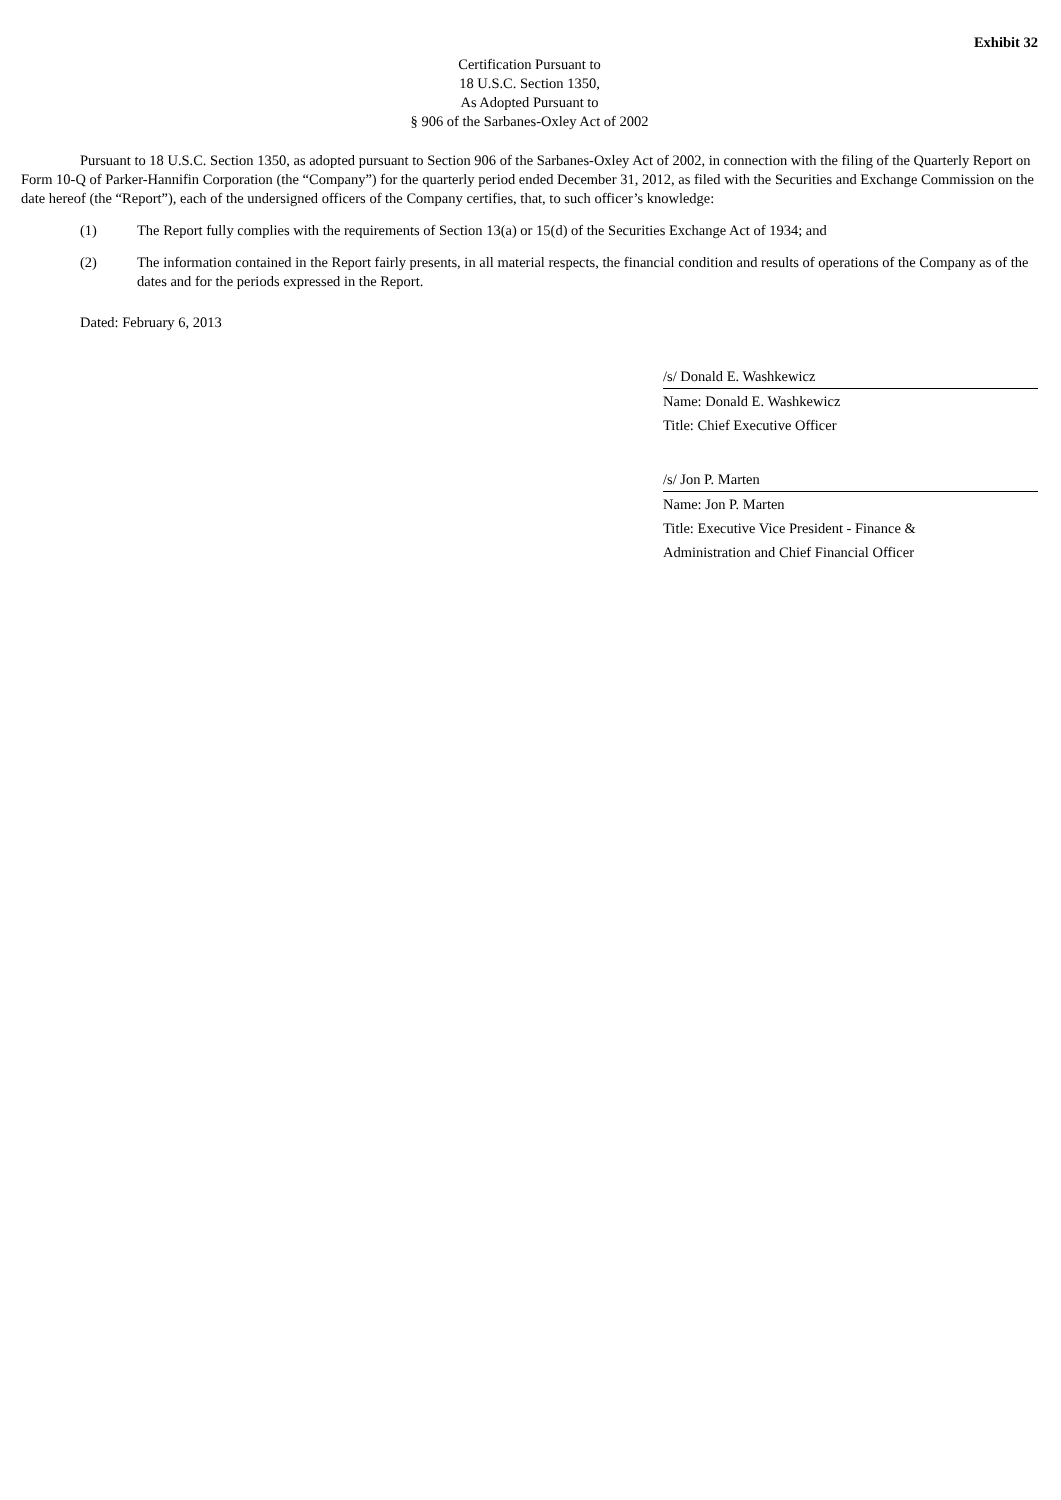Exhibit 32
Certification Pursuant to
18 U.S.C. Section 1350,
As Adopted Pursuant to
§ 906 of the Sarbanes-Oxley Act of 2002
Pursuant to 18 U.S.C. Section 1350, as adopted pursuant to Section 906 of the Sarbanes-Oxley Act of 2002, in connection with the filing of the Quarterly Report on Form 10-Q of Parker-Hannifin Corporation (the “Company”) for the quarterly period ended December 31, 2012, as filed with the Securities and Exchange Commission on the date hereof (the “Report”), each of the undersigned officers of the Company certifies, that, to such officer’s knowledge:
(1) The Report fully complies with the requirements of Section 13(a) or 15(d) of the Securities Exchange Act of 1934; and
(2) The information contained in the Report fairly presents, in all material respects, the financial condition and results of operations of the Company as of the dates and for the periods expressed in the Report.
Dated: February 6, 2013
/s/ Donald E. Washkewicz
Name: Donald E. Washkewicz
Title: Chief Executive Officer
/s/ Jon P. Marten
Name: Jon P. Marten
Title: Executive Vice President - Finance &
Administration and Chief Financial Officer